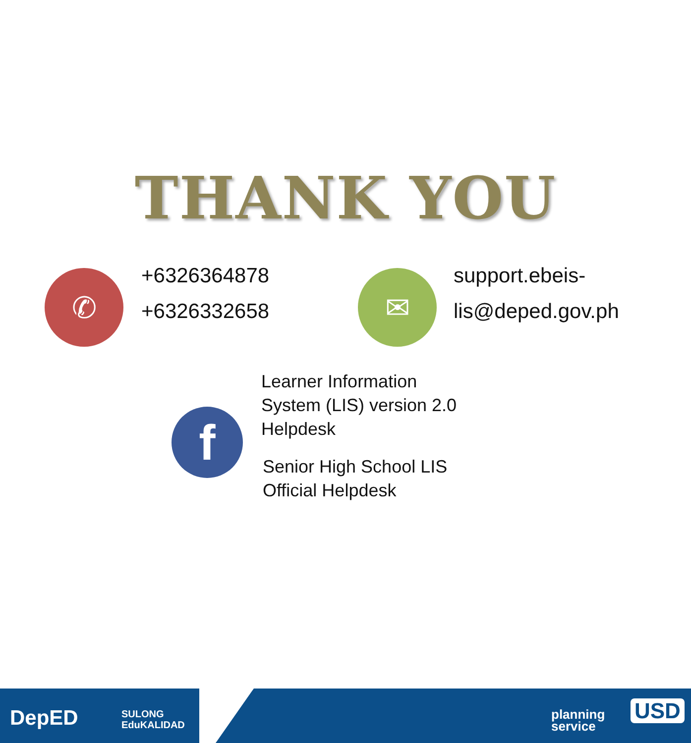THANK YOU
✆
+6326364878
+6326332658
✉
support.ebeis-
lis@deped.gov.ph
f
Learner Information
System (LIS) version 2.0
Helpdesk
Senior High School LIS
Official Helpdesk
DepED
SULONG
EduKALIDAD
planning
service
USD